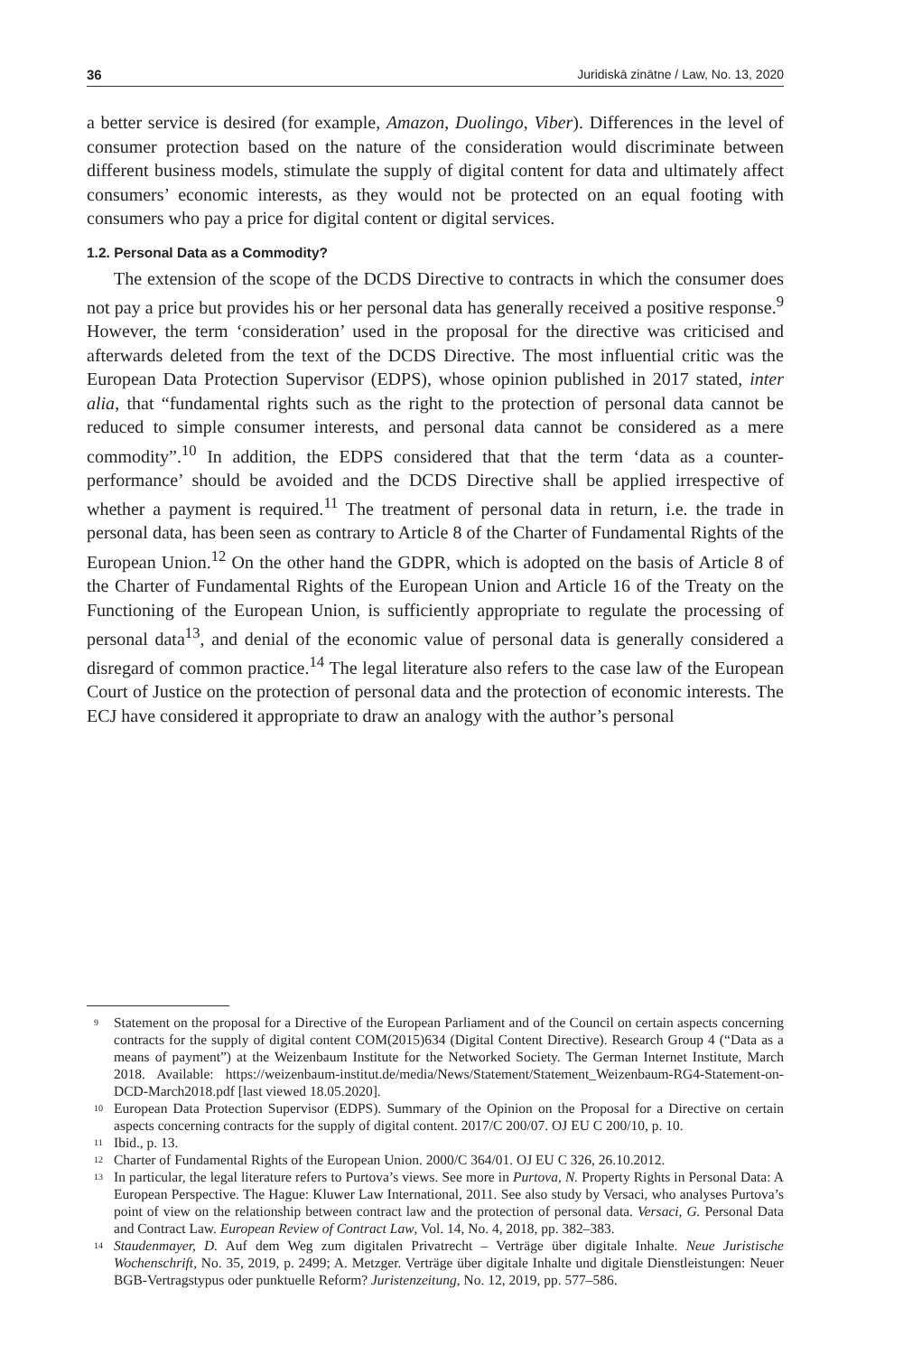36 Juridiskā zinātne / Law, No. 13, 2020
a better service is desired (for example, Amazon, Duolingo, Viber). Differences in the level of consumer protection based on the nature of the consideration would discriminate between different business models, stimulate the supply of digital content for data and ultimately affect consumers’ economic interests, as they would not be protected on an equal footing with consumers who pay a price for digital content or digital services.
1.2. Personal Data as a Commodity?
The extension of the scope of the DCDS Directive to contracts in which the consumer does not pay a price but provides his or her personal data has generally received a positive response.<sup>9</sup> However, the term ‘consideration’ used in the proposal for the directive was criticised and afterwards deleted from the text of the DCDS Directive. The most influential critic was the European Data Protection Supervisor (EDPS), whose opinion published in 2017 stated, inter alia, that “fundamental rights such as the right to the protection of personal data cannot be reduced to simple consumer interests, and personal data cannot be considered as a mere commodity”.<sup>10</sup> In addition, the EDPS considered that that the term ‘data as a counter-performance’ should be avoided and the DCDS Directive shall be applied irrespective of whether a payment is required.<sup>11</sup> The treatment of personal data in return, i.e. the trade in personal data, has been seen as contrary to Article 8 of the Charter of Fundamental Rights of the European Union.<sup>12</sup> On the other hand the GDPR, which is adopted on the basis of Article 8 of the Charter of Fundamental Rights of the European Union and Article 16 of the Treaty on the Functioning of the European Union, is sufficiently appropriate to regulate the processing of personal data<sup>13</sup>, and denial of the economic value of personal data is generally considered a disregard of common practice.<sup>14</sup> The legal literature also refers to the case law of the European Court of Justice on the protection of personal data and the protection of economic interests. The ECJ have considered it appropriate to draw an analogy with the author’s personal
<sup>9</sup> Statement on the proposal for a Directive of the European Parliament and of the Council on certain aspects concerning contracts for the supply of digital content COM(2015)634 (Digital Content Directive). Research Group 4 (“Data as a means of payment”) at the Weizenbaum Institute for the Networked Society. The German Internet Institute, March 2018. Available: https://weizenbaum-institut.de/media/News/Statement/Statement_Weizenbaum-RG4-Statement-on-DCD-March2018.pdf [last viewed 18.05.2020].
<sup>10</sup> European Data Protection Supervisor (EDPS). Summary of the Opinion on the Proposal for a Directive on certain aspects concerning contracts for the supply of digital content. 2017/C 200/07. OJ EU C 200/10, p. 10.
<sup>11</sup> Ibid., p. 13.
<sup>12</sup> Charter of Fundamental Rights of the European Union. 2000/C 364/01. OJ EU C 326, 26.10.2012.
<sup>13</sup> In particular, the legal literature refers to Purtova’s views. See more in Purtova, N. Property Rights in Personal Data: A European Perspective. The Hague: Kluwer Law International, 2011. See also study by Versaci, who analyses Purtova’s point of view on the relationship between contract law and the protection of personal data. Versaci, G. Personal Data and Contract Law. European Review of Contract Law, Vol. 14, No. 4, 2018, pp. 382–383.
<sup>14</sup> Staudenmayer, D. Auf dem Weg zum digitalen Privatrecht – Verträge über digitale Inhalte. Neue Juristische Wochenschrift, No. 35, 2019, p. 2499; A. Metzger. Verträge über digitale Inhalte und digitale Dienstleistungen: Neuer BGB-Vertragstypus oder punktuelle Reform? Juristenzeitung, No. 12, 2019, pp. 577–586.